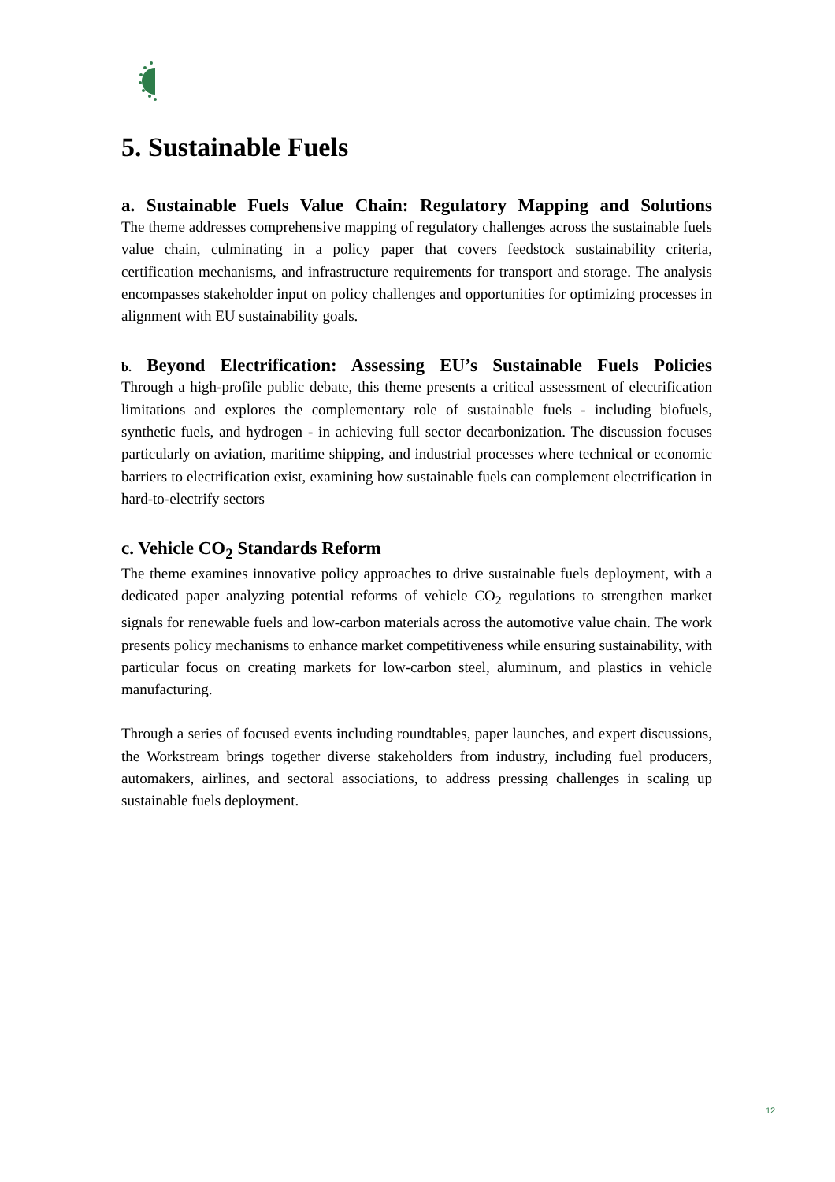5. Sustainable Fuels
a. Sustainable Fuels Value Chain: Regulatory Mapping and Solutions
The theme addresses comprehensive mapping of regulatory challenges across the sustainable fuels value chain, culminating in a policy paper that covers feedstock sustainability criteria, certification mechanisms, and infrastructure requirements for transport and storage. The analysis encompasses stakeholder input on policy challenges and opportunities for optimizing processes in alignment with EU sustainability goals.
b. Beyond Electrification: Assessing EU’s Sustainable Fuels Policies
Through a high-profile public debate, this theme presents a critical assessment of electrification limitations and explores the complementary role of sustainable fuels - including biofuels, synthetic fuels, and hydrogen - in achieving full sector decarbonization. The discussion focuses particularly on aviation, maritime shipping, and industrial processes where technical or economic barriers to electrification exist, examining how sustainable fuels can complement electrification in hard-to-electrify sectors
c. Vehicle CO<sub>2</sub> Standards Reform
The theme examines innovative policy approaches to drive sustainable fuels deployment, with a dedicated paper analyzing potential reforms of vehicle CO<sub>2</sub> regulations to strengthen market signals for renewable fuels and low-carbon materials across the automotive value chain. The work presents policy mechanisms to enhance market competitiveness while ensuring sustainability, with particular focus on creating markets for low-carbon steel, aluminum, and plastics in vehicle manufacturing.
Through a series of focused events including roundtables, paper launches, and expert discussions, the Workstream brings together diverse stakeholders from industry, including fuel producers, automakers, airlines, and sectoral associations, to address pressing challenges in scaling up sustainable fuels deployment.
12